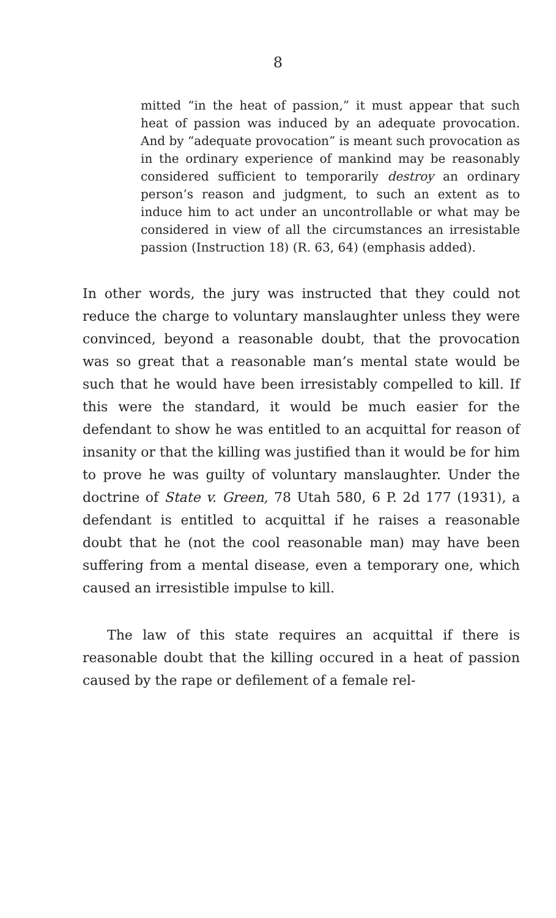8
mitted “in the heat of passion,” it must appear that such heat of passion was induced by an adequate provocation. And by “adequate provocation” is meant such provocation as in the ordinary experience of mankind may be reasonably considered sufficient to temporarily destroy an ordinary person’s reason and judgment, to such an extent as to induce him to act under an uncontrollable or what may be considered in view of all the circumstances an irresistable passion (Instruction 18) (R. 63, 64) (emphasis added).
In other words, the jury was instructed that they could not reduce the charge to voluntary manslaughter unless they were convinced, beyond a reasonable doubt, that the provocation was so great that a reasonable man’s mental state would be such that he would have been irresistably compelled to kill. If this were the standard, it would be much easier for the defendant to show he was entitled to an acquittal for reason of insanity or that the killing was justified than it would be for him to prove he was guilty of voluntary manslaughter. Under the doctrine of State v. Green, 78 Utah 580, 6 P. 2d 177 (1931), a defendant is entitled to acquittal if he raises a reasonable doubt that he (not the cool reasonable man) may have been suffering from a mental disease, even a temporary one, which caused an irresistible impulse to kill.
The law of this state requires an acquittal if there is reasonable doubt that the killing occured in a heat of passion caused by the rape or defilement of a female rel-